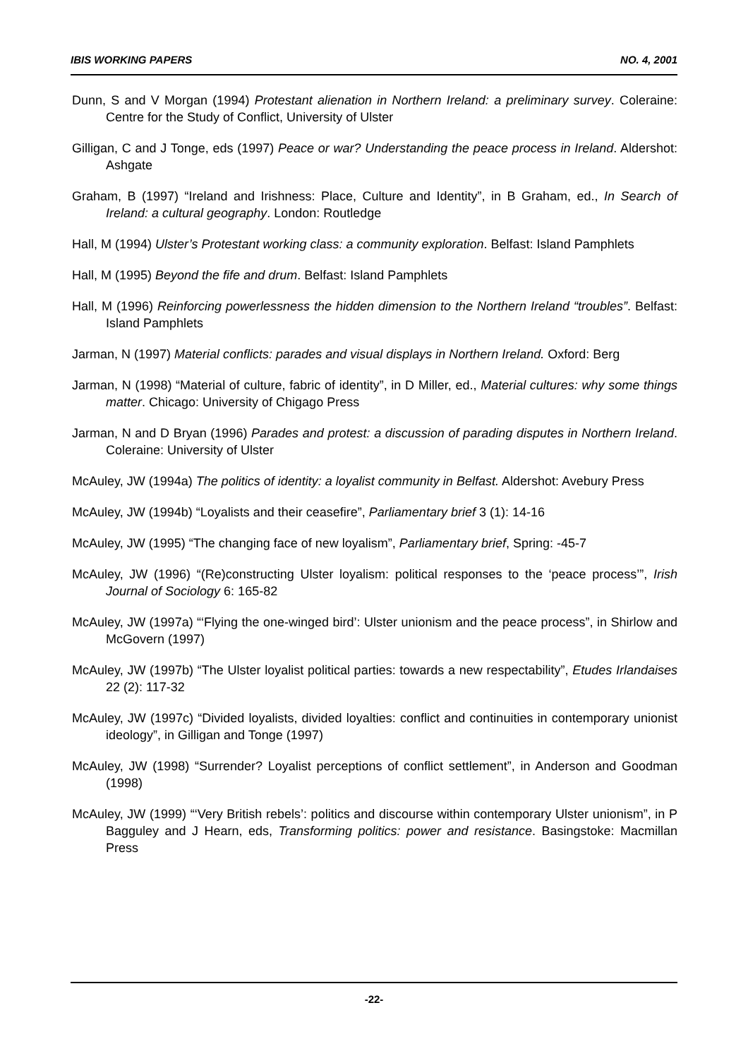IBIS WORKING PAPERS NO. 4, 2001
Dunn, S and V Morgan (1994) Protestant alienation in Northern Ireland: a preliminary survey. Coleraine: Centre for the Study of Conflict, University of Ulster
Gilligan, C and J Tonge, eds (1997) Peace or war? Understanding the peace process in Ireland. Aldershot: Ashgate
Graham, B (1997) “Ireland and Irishness: Place, Culture and Identity”, in B Graham, ed., In Search of Ireland: a cultural geography. London: Routledge
Hall, M (1994) Ulster’s Protestant working class: a community exploration. Belfast: Island Pamphlets
Hall, M (1995) Beyond the fife and drum. Belfast: Island Pamphlets
Hall, M (1996) Reinforcing powerlessness the hidden dimension to the Northern Ireland “troubles”. Belfast: Island Pamphlets
Jarman, N (1997) Material conflicts: parades and visual displays in Northern Ireland. Oxford: Berg
Jarman, N (1998) “Material of culture, fabric of identity”, in D Miller, ed., Material cultures: why some things matter. Chicago: University of Chigago Press
Jarman, N and D Bryan (1996) Parades and protest: a discussion of parading disputes in Northern Ireland. Coleraine: University of Ulster
McAuley, JW (1994a) The politics of identity: a loyalist community in Belfast. Aldershot: Avebury Press
McAuley, JW (1994b) “Loyalists and their ceasefire”, Parliamentary brief 3 (1): 14-16
McAuley, JW (1995) “The changing face of new loyalism”, Parliamentary brief, Spring: -45-7
McAuley, JW (1996) “(Re)constructing Ulster loyalism: political responses to the ‘peace process’”, Irish Journal of Sociology 6: 165-82
McAuley, JW (1997a) “‘Flying the one-winged bird’: Ulster unionism and the peace process”, in Shirlow and McGovern (1997)
McAuley, JW (1997b) “The Ulster loyalist political parties: towards a new respectability”, Etudes Irlandaises 22 (2): 117-32
McAuley, JW (1997c) “Divided loyalists, divided loyalties: conflict and continuities in contemporary unionist ideology”, in Gilligan and Tonge (1997)
McAuley, JW (1998) “Surrender? Loyalist perceptions of conflict settlement”, in Anderson and Goodman (1998)
McAuley, JW (1999) “‘Very British rebels’: politics and discourse within contemporary Ulster unionism”, in P Bagguley and J Hearn, eds, Transforming politics: power and resistance. Basingstoke: Macmillan Press
-22-